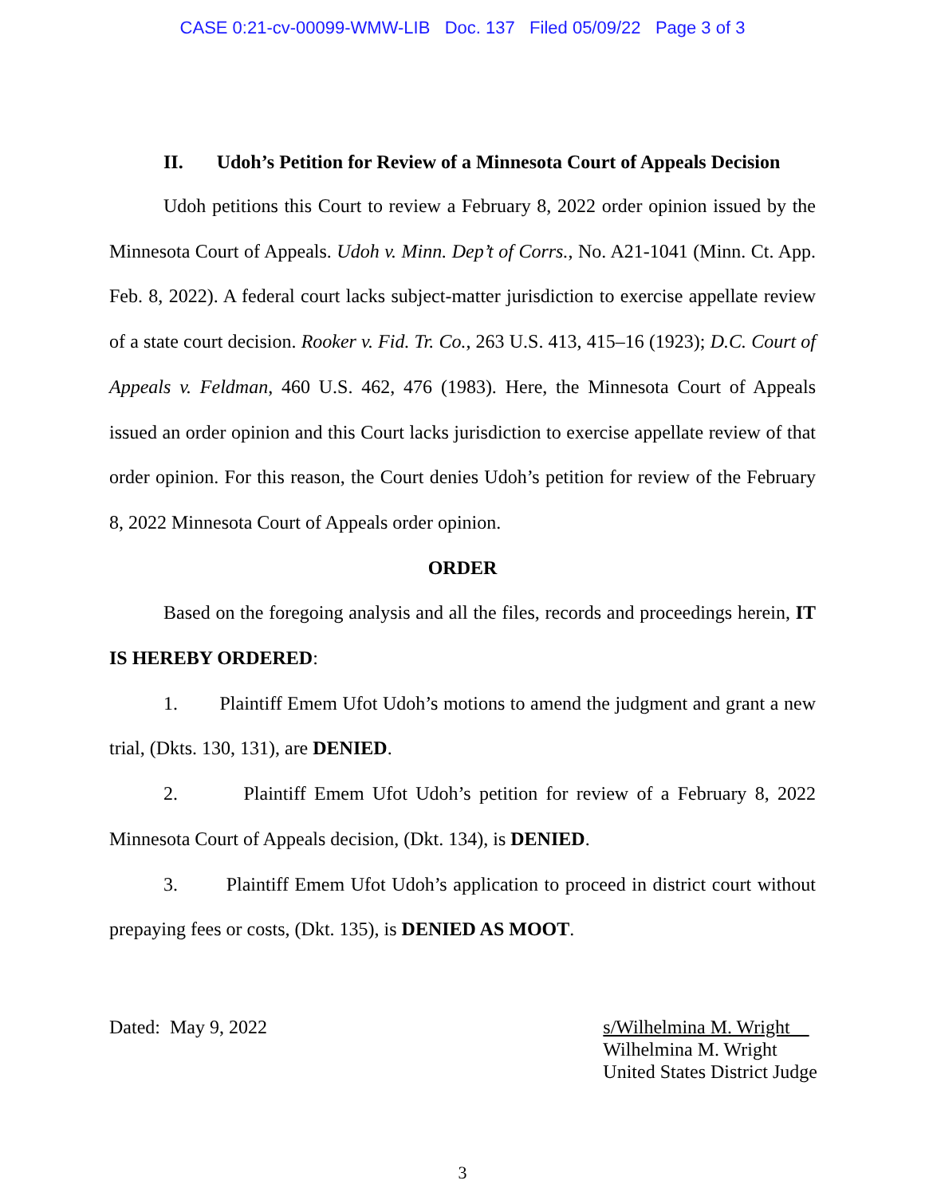CASE 0:21-cv-00099-WMW-LIB Doc. 137 Filed 05/09/22 Page 3 of 3
II. Udoh’s Petition for Review of a Minnesota Court of Appeals Decision
Udoh petitions this Court to review a February 8, 2022 order opinion issued by the Minnesota Court of Appeals. Udoh v. Minn. Dep’t of Corrs., No. A21-1041 (Minn. Ct. App. Feb. 8, 2022). A federal court lacks subject-matter jurisdiction to exercise appellate review of a state court decision. Rooker v. Fid. Tr. Co., 263 U.S. 413, 415–16 (1923); D.C. Court of Appeals v. Feldman, 460 U.S. 462, 476 (1983). Here, the Minnesota Court of Appeals issued an order opinion and this Court lacks jurisdiction to exercise appellate review of that order opinion. For this reason, the Court denies Udoh’s petition for review of the February 8, 2022 Minnesota Court of Appeals order opinion.
ORDER
Based on the foregoing analysis and all the files, records and proceedings herein, IT IS HEREBY ORDERED:
1. Plaintiff Emem Ufot Udoh’s motions to amend the judgment and grant a new trial, (Dkts. 130, 131), are DENIED.
2. Plaintiff Emem Ufot Udoh’s petition for review of a February 8, 2022 Minnesota Court of Appeals decision, (Dkt. 134), is DENIED.
3. Plaintiff Emem Ufot Udoh’s application to proceed in district court without prepaying fees or costs, (Dkt. 135), is DENIED AS MOOT.
Dated: May 9, 2022 s/Wilhelmina M. Wright
Wilhelmina M. Wright
United States District Judge
3